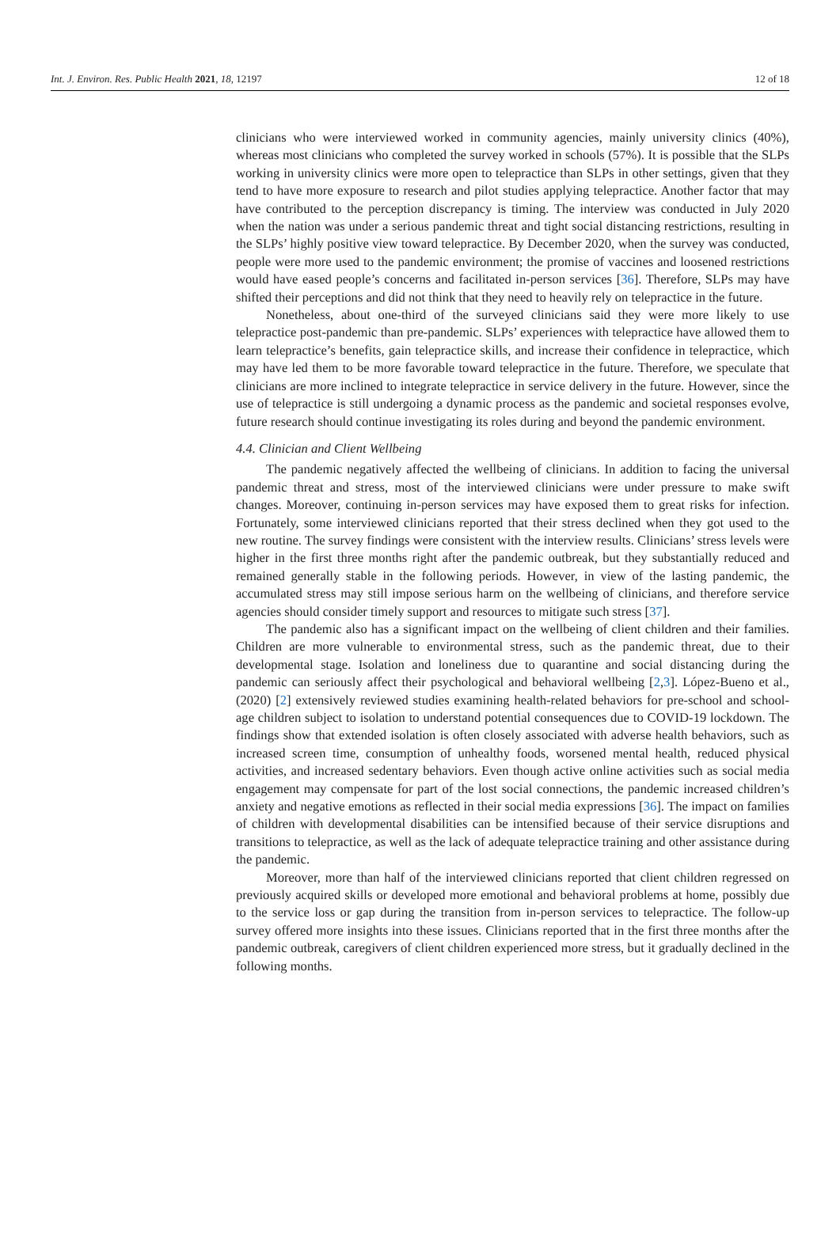Int. J. Environ. Res. Public Health 2021, 18, 12197 12 of 18
clinicians who were interviewed worked in community agencies, mainly university clinics (40%), whereas most clinicians who completed the survey worked in schools (57%). It is possible that the SLPs working in university clinics were more open to telepractice than SLPs in other settings, given that they tend to have more exposure to research and pilot studies applying telepractice. Another factor that may have contributed to the perception discrepancy is timing. The interview was conducted in July 2020 when the nation was under a serious pandemic threat and tight social distancing restrictions, resulting in the SLPs’ highly positive view toward telepractice. By December 2020, when the survey was conducted, people were more used to the pandemic environment; the promise of vaccines and loosened restrictions would have eased people’s concerns and facilitated in-person services [36]. Therefore, SLPs may have shifted their perceptions and did not think that they need to heavily rely on telepractice in the future.
Nonetheless, about one-third of the surveyed clinicians said they were more likely to use telepractice post-pandemic than pre-pandemic. SLPs’ experiences with telepractice have allowed them to learn telepractice’s benefits, gain telepractice skills, and increase their confidence in telepractice, which may have led them to be more favorable toward telepractice in the future. Therefore, we speculate that clinicians are more inclined to integrate telepractice in service delivery in the future. However, since the use of telepractice is still undergoing a dynamic process as the pandemic and societal responses evolve, future research should continue investigating its roles during and beyond the pandemic environment.
4.4. Clinician and Client Wellbeing
The pandemic negatively affected the wellbeing of clinicians. In addition to facing the universal pandemic threat and stress, most of the interviewed clinicians were under pressure to make swift changes. Moreover, continuing in-person services may have exposed them to great risks for infection. Fortunately, some interviewed clinicians reported that their stress declined when they got used to the new routine. The survey findings were consistent with the interview results. Clinicians’ stress levels were higher in the first three months right after the pandemic outbreak, but they substantially reduced and remained generally stable in the following periods. However, in view of the lasting pandemic, the accumulated stress may still impose serious harm on the wellbeing of clinicians, and therefore service agencies should consider timely support and resources to mitigate such stress [37].
The pandemic also has a significant impact on the wellbeing of client children and their families. Children are more vulnerable to environmental stress, such as the pandemic threat, due to their developmental stage. Isolation and loneliness due to quarantine and social distancing during the pandemic can seriously affect their psychological and behavioral wellbeing [2,3]. López-Bueno et al., (2020) [2] extensively reviewed studies examining health-related behaviors for pre-school and school-age children subject to isolation to understand potential consequences due to COVID-19 lockdown. The findings show that extended isolation is often closely associated with adverse health behaviors, such as increased screen time, consumption of unhealthy foods, worsened mental health, reduced physical activities, and increased sedentary behaviors. Even though active online activities such as social media engagement may compensate for part of the lost social connections, the pandemic increased children’s anxiety and negative emotions as reflected in their social media expressions [36]. The impact on families of children with developmental disabilities can be intensified because of their service disruptions and transitions to telepractice, as well as the lack of adequate telepractice training and other assistance during the pandemic.
Moreover, more than half of the interviewed clinicians reported that client children regressed on previously acquired skills or developed more emotional and behavioral problems at home, possibly due to the service loss or gap during the transition from in-person services to telepractice. The follow-up survey offered more insights into these issues. Clinicians reported that in the first three months after the pandemic outbreak, caregivers of client children experienced more stress, but it gradually declined in the following months.